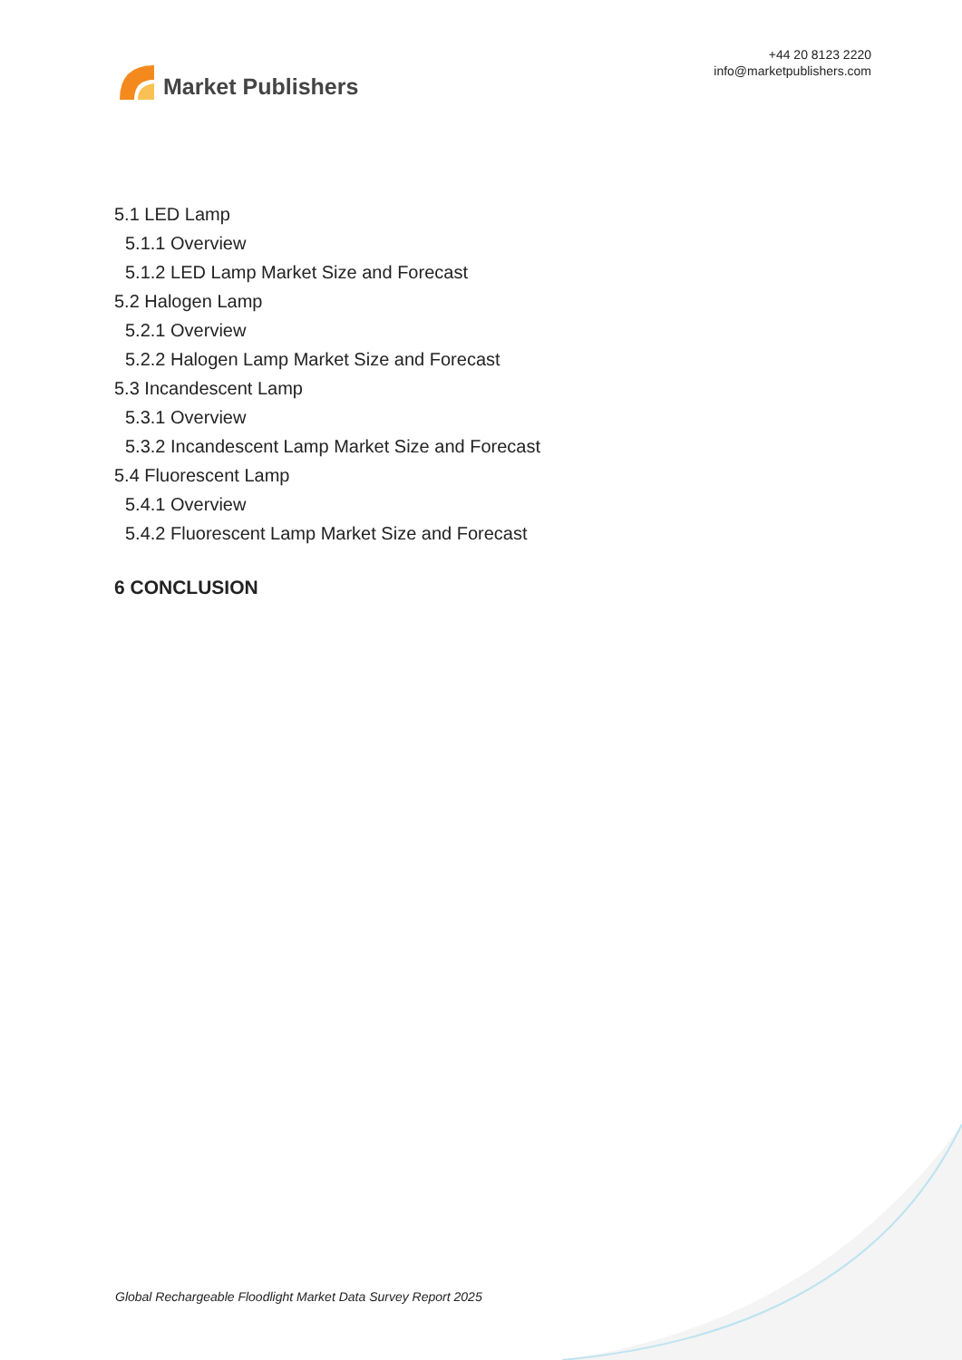Market Publishers
+44 20 8123 2220
info@marketpublishers.com
5.1 LED Lamp
5.1.1 Overview
5.1.2 LED Lamp Market Size and Forecast
5.2 Halogen Lamp
5.2.1 Overview
5.2.2 Halogen Lamp Market Size and Forecast
5.3 Incandescent Lamp
5.3.1 Overview
5.3.2 Incandescent Lamp Market Size and Forecast
5.4 Fluorescent Lamp
5.4.1 Overview
5.4.2 Fluorescent Lamp Market Size and Forecast
6 CONCLUSION
Global Rechargeable Floodlight Market Data Survey Report 2025